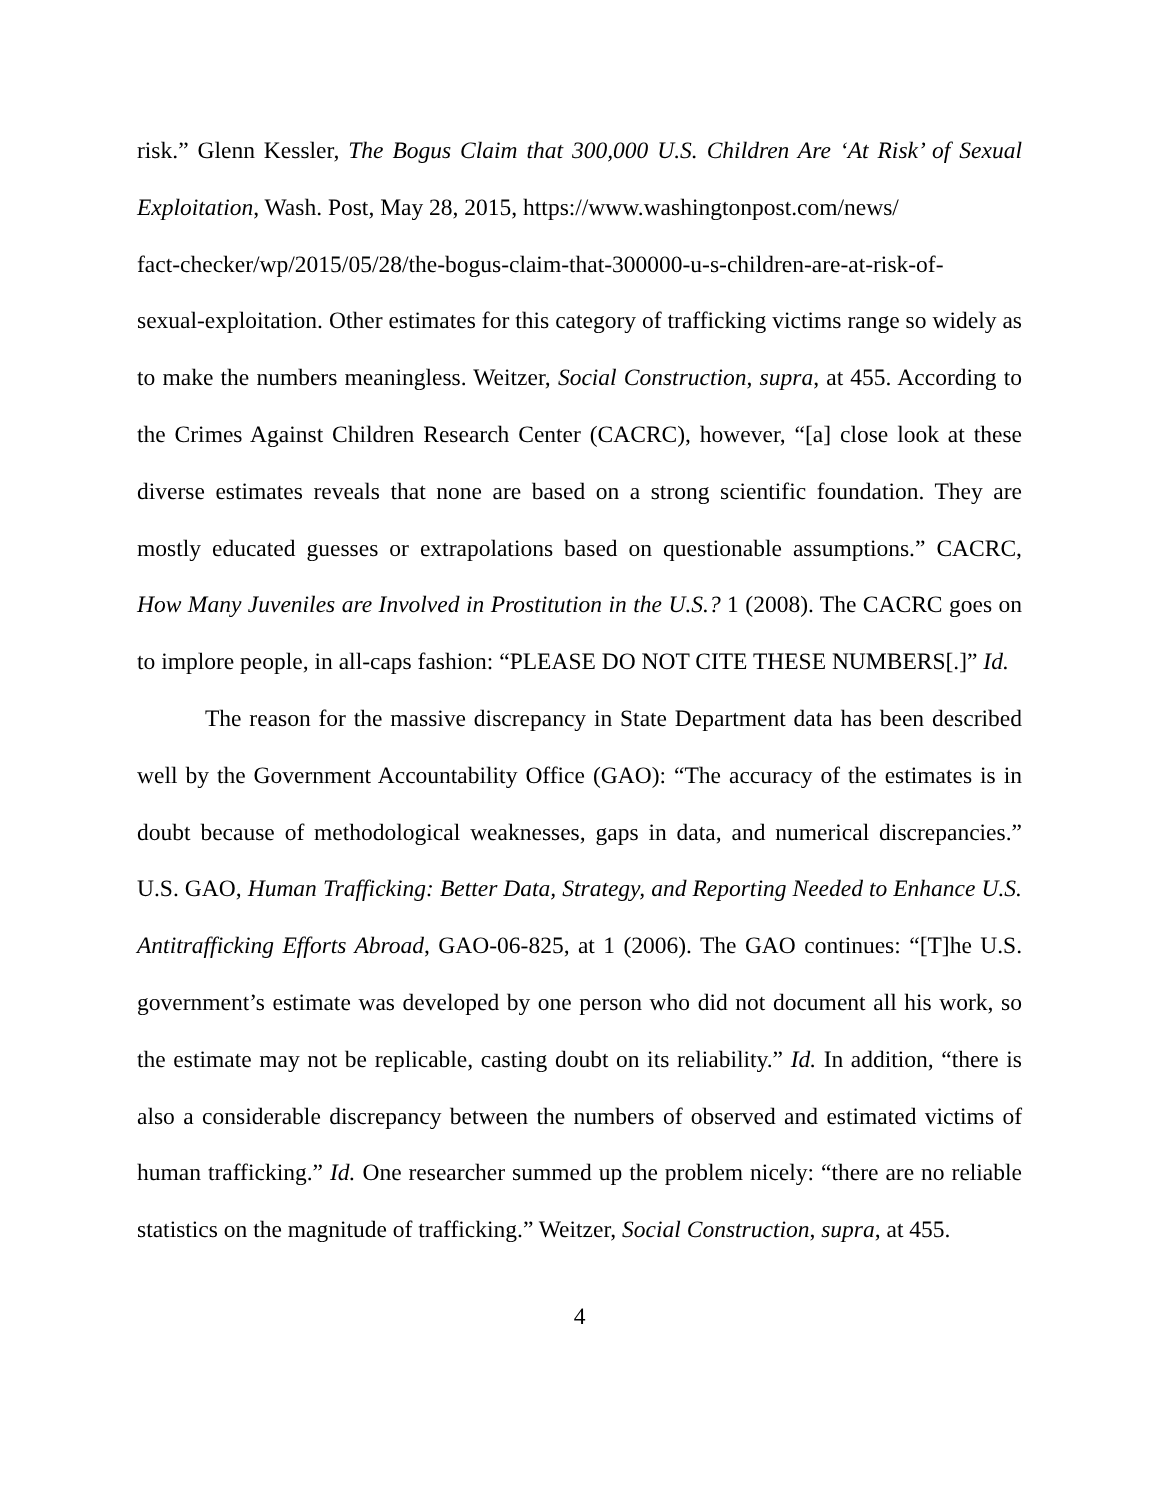risk.” Glenn Kessler, The Bogus Claim that 300,000 U.S. Children Are ‘At Risk’ of Sexual Exploitation, Wash. Post, May 28, 2015, https://www.washingtonpost.com/news/
fact-checker/wp/2015/05/28/the-bogus-claim-that-300000-u-s-children-are-at-risk-of-
sexual-exploitation. Other estimates for this category of trafficking victims range so widely as to make the numbers meaningless. Weitzer, Social Construction, supra, at 455. According to the Crimes Against Children Research Center (CACRC), however, “[a] close look at these diverse estimates reveals that none are based on a strong scientific foundation. They are mostly educated guesses or extrapolations based on questionable assumptions.” CACRC, How Many Juveniles are Involved in Prostitution in the U.S.? 1 (2008). The CACRC goes on to implore people, in all-caps fashion: “PLEASE DO NOT CITE THESE NUMBERS[.]” Id.
The reason for the massive discrepancy in State Department data has been described well by the Government Accountability Office (GAO): “The accuracy of the estimates is in doubt because of methodological weaknesses, gaps in data, and numerical discrepancies.” U.S. GAO, Human Trafficking: Better Data, Strategy, and Reporting Needed to Enhance U.S. Antitrafficking Efforts Abroad, GAO-06-825, at 1 (2006). The GAO continues: “[T]he U.S. government’s estimate was developed by one person who did not document all his work, so the estimate may not be replicable, casting doubt on its reliability.” Id. In addition, “there is also a considerable discrepancy between the numbers of observed and estimated victims of human trafficking.” Id. One researcher summed up the problem nicely: “there are no reliable statistics on the magnitude of trafficking.” Weitzer, Social Construction, supra, at 455.
4